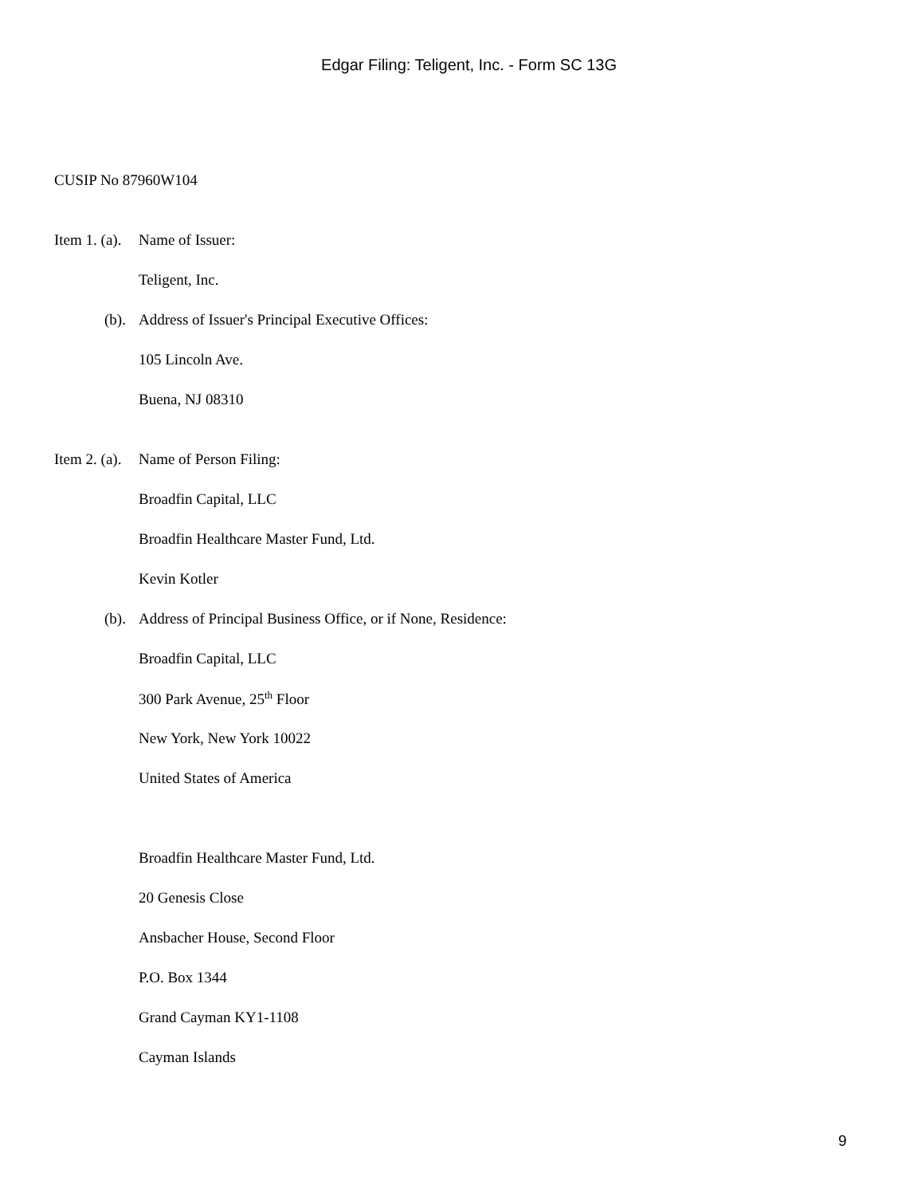Edgar Filing: Teligent, Inc. - Form SC 13G
CUSIP No 87960W104
Item 1. (a). Name of Issuer:
Teligent, Inc.
(b). Address of Issuer's Principal Executive Offices:
105 Lincoln Ave.
Buena, NJ 08310
Item 2. (a). Name of Person Filing:
Broadfin Capital, LLC
Broadfin Healthcare Master Fund, Ltd.
Kevin Kotler
(b). Address of Principal Business Office, or if None, Residence:
Broadfin Capital, LLC
300 Park Avenue, 25<sup>th</sup> Floor
New York, New York 10022
United States of America
Broadfin Healthcare Master Fund, Ltd.
20 Genesis Close
Ansbacher House, Second Floor
P.O. Box 1344
Grand Cayman KY1-1108
Cayman Islands
9